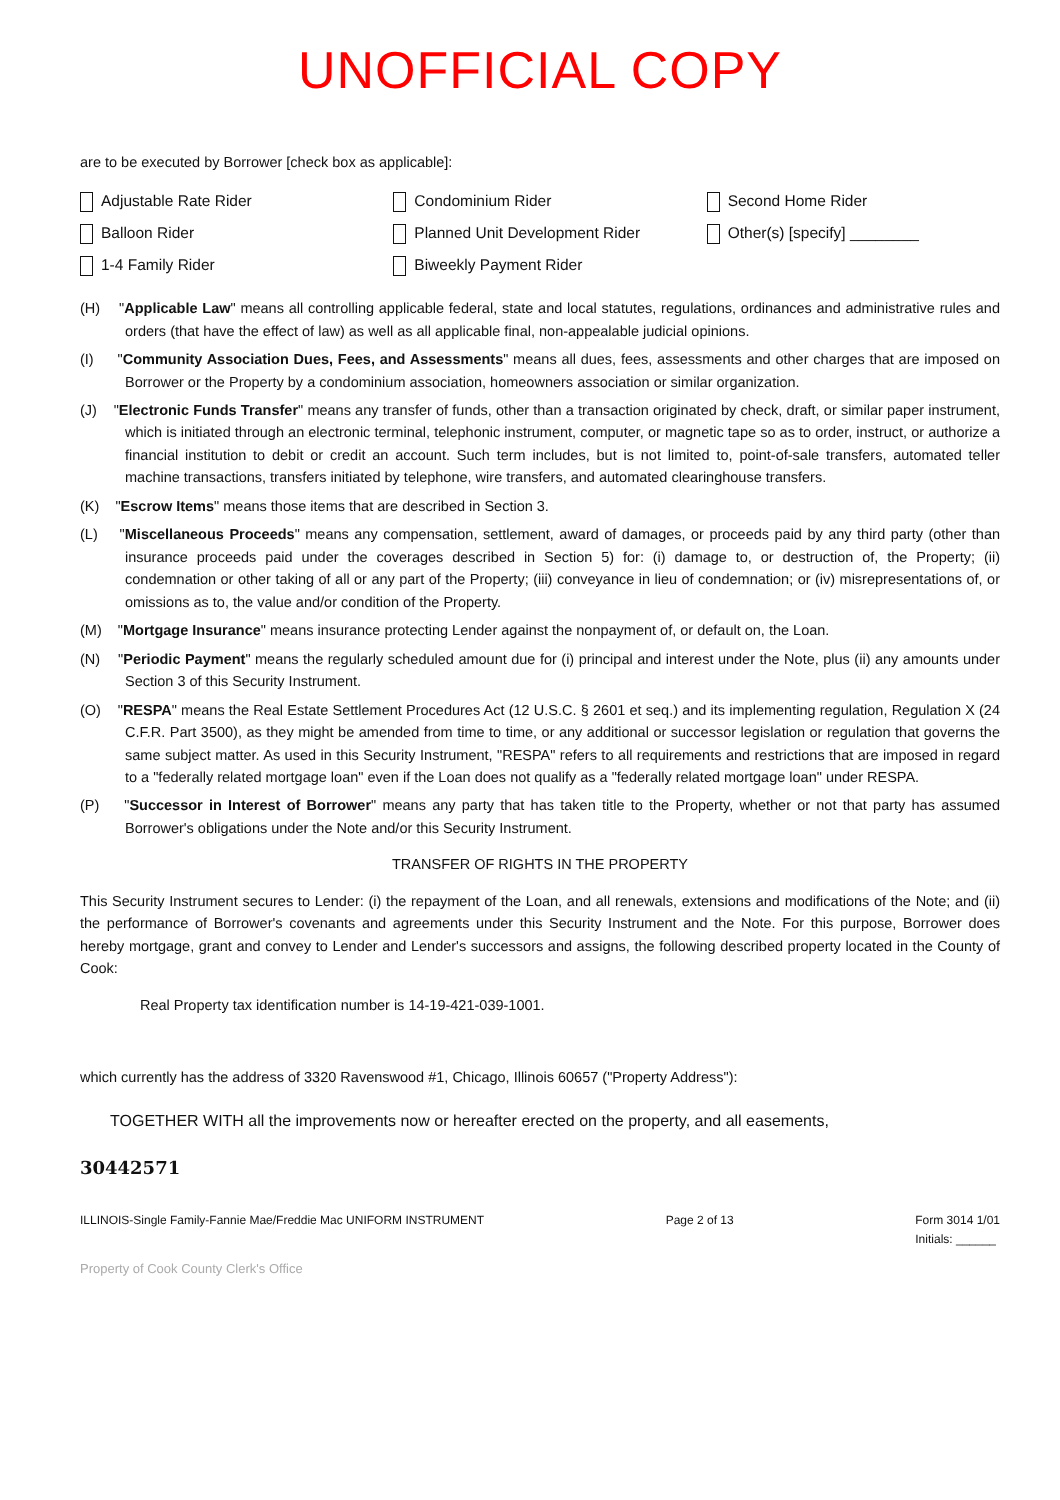UNOFFICIAL COPY
are to be executed by Borrower [check box as applicable]:
Adjustable Rate Rider
Condominium Rider
Second Home Rider
Balloon Rider
Planned Unit Development Rider
Other(s) [specify] ________
1-4 Family Rider
Biweekly Payment Rider
(H) "Applicable Law" means all controlling applicable federal, state and local statutes, regulations, ordinances and administrative rules and orders (that have the effect of law) as well as all applicable final, non-appealable judicial opinions.
(I) "Community Association Dues, Fees, and Assessments" means all dues, fees, assessments and other charges that are imposed on Borrower or the Property by a condominium association, homeowners association or similar organization.
(J) "Electronic Funds Transfer" means any transfer of funds, other than a transaction originated by check, draft, or similar paper instrument, which is initiated through an electronic terminal, telephonic instrument, computer, or magnetic tape so as to order, instruct, or authorize a financial institution to debit or credit an account. Such term includes, but is not limited to, point-of-sale transfers, automated teller machine transactions, transfers initiated by telephone, wire transfers, and automated clearinghouse transfers.
(K) "Escrow Items" means those items that are described in Section 3.
(L) "Miscellaneous Proceeds" means any compensation, settlement, award of damages, or proceeds paid by any third party (other than insurance proceeds paid under the coverages described in Section 5) for: (i) damage to, or destruction of, the Property; (ii) condemnation or other taking of all or any part of the Property; (iii) conveyance in lieu of condemnation; or (iv) misrepresentations of, or omissions as to, the value and/or condition of the Property.
(M) "Mortgage Insurance" means insurance protecting Lender against the nonpayment of, or default on, the Loan.
(N) "Periodic Payment" means the regularly scheduled amount due for (i) principal and interest under the Note, plus (ii) any amounts under Section 3 of this Security Instrument.
(O) "RESPA" means the Real Estate Settlement Procedures Act (12 U.S.C. § 2601 et seq.) and its implementing regulation, Regulation X (24 C.F.R. Part 3500), as they might be amended from time to time, or any additional or successor legislation or regulation that governs the same subject matter. As used in this Security Instrument, "RESPA" refers to all requirements and restrictions that are imposed in regard to a "federally related mortgage loan" even if the Loan does not qualify as a "federally related mortgage loan" under RESPA.
(P) "Successor in Interest of Borrower" means any party that has taken title to the Property, whether or not that party has assumed Borrower's obligations under the Note and/or this Security Instrument.
TRANSFER OF RIGHTS IN THE PROPERTY
This Security Instrument secures to Lender: (i) the repayment of the Loan, and all renewals, extensions and modifications of the Note; and (ii) the performance of Borrower's covenants and agreements under this Security Instrument and the Note. For this purpose, Borrower does hereby mortgage, grant and convey to Lender and Lender's successors and assigns, the following described property located in the County of Cook:
Real Property tax identification number is 14-19-421-039-1001.
which currently has the address of 3320 Ravenswood #1, Chicago, Illinois 60657 ("Property Address"):
TOGETHER WITH all the improvements now or hereafter erected on the property, and all easements,
30442571
ILLINOIS-Single Family-Fannie Mae/Freddie Mac UNIFORM INSTRUMENT
Page 2 of 13 Form 3014 1/01
Initials: ______
Property of Cook County Clerk's Office